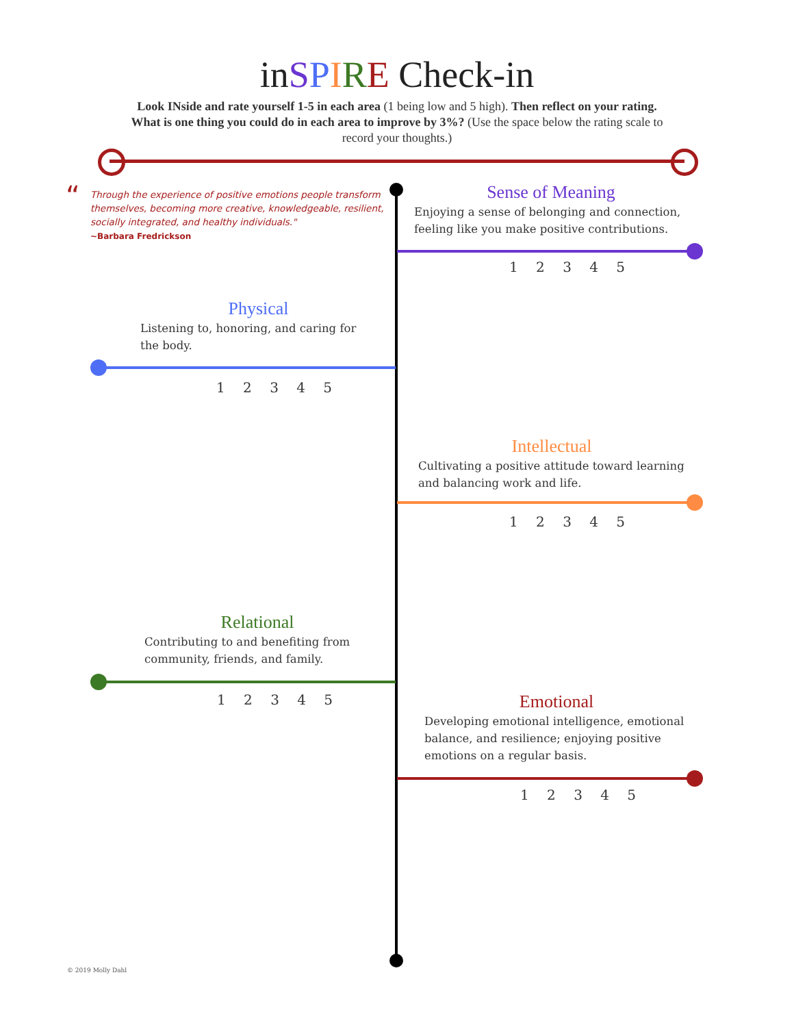inSPIRE Check-in
Look INside and rate yourself 1-5 in each area (1 being low and 5 high). Then reflect on your rating. What is one thing you could do in each area to improve by 3%? (Use the space below the rating scale to record your thoughts.)
“Through the experience of positive emotions people transform themselves, becoming more creative, knowledgeable, resilient, socially integrated, and healthy individuals."
~Barbara Fredrickson
Sense of Meaning
Enjoying a sense of belonging and connection, feeling like you make positive contributions.
1 2 3 4 5
Physical
Listening to, honoring, and caring for the body.
1 2 3 4 5
Intellectual
Cultivating a positive attitude toward learning and balancing work and life.
1 2 3 4 5
Relational
Contributing to and benefiting from community, friends, and family.
1 2 3 4 5
Emotional
Developing emotional intelligence, emotional balance, and resilience; enjoying positive emotions on a regular basis.
1 2 3 4 5
© 2019 Molly Dahl